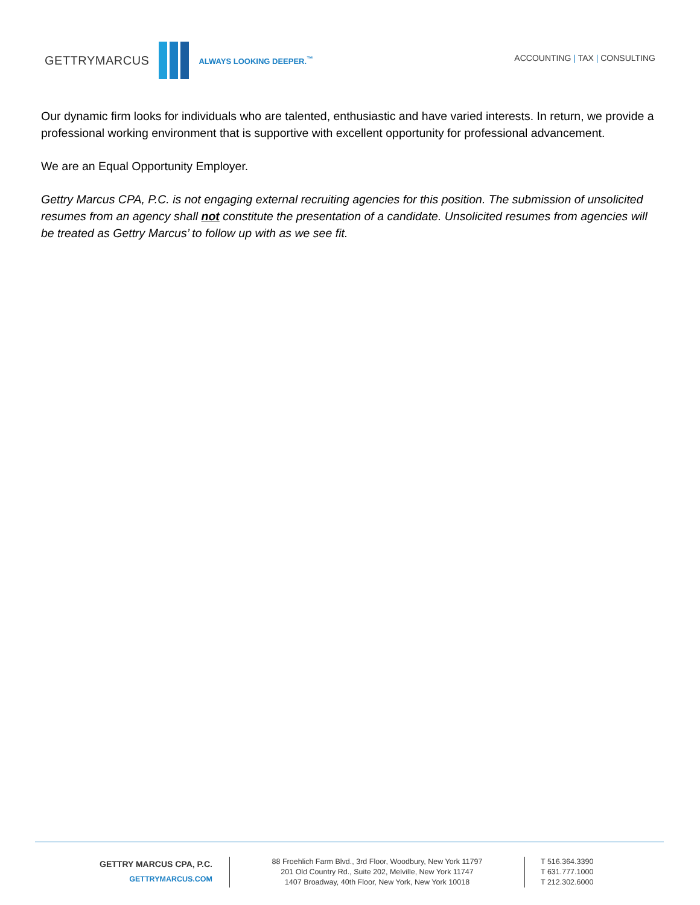GETTRYMARCUS
ALWAYS LOOKING DEEPER.<sup>™</sup>
ACCOUNTING | TAX | CONSULTING
Our dynamic firm looks for individuals who are talented, enthusiastic and have varied interests. In return, we provide a professional working environment that is supportive with excellent opportunity for professional advancement.
We are an Equal Opportunity Employer.
Gettry Marcus CPA, P.C. is not engaging external recruiting agencies for this position. The submission of unsolicited resumes from an agency shall not constitute the presentation of a candidate. Unsolicited resumes from agencies will be treated as Gettry Marcus’ to follow up with as we see fit.
GETTRY MARCUS CPA, P.C.
GETTRYMARCUS.COM
88 Froehlich Farm Blvd., 3rd Floor, Woodbury, New York 11797
201 Old Country Rd., Suite 202, Melville, New York 11747
1407 Broadway, 40th Floor, New York, New York 10018
T 516.364.3390
T 631.777.1000
T 212.302.6000